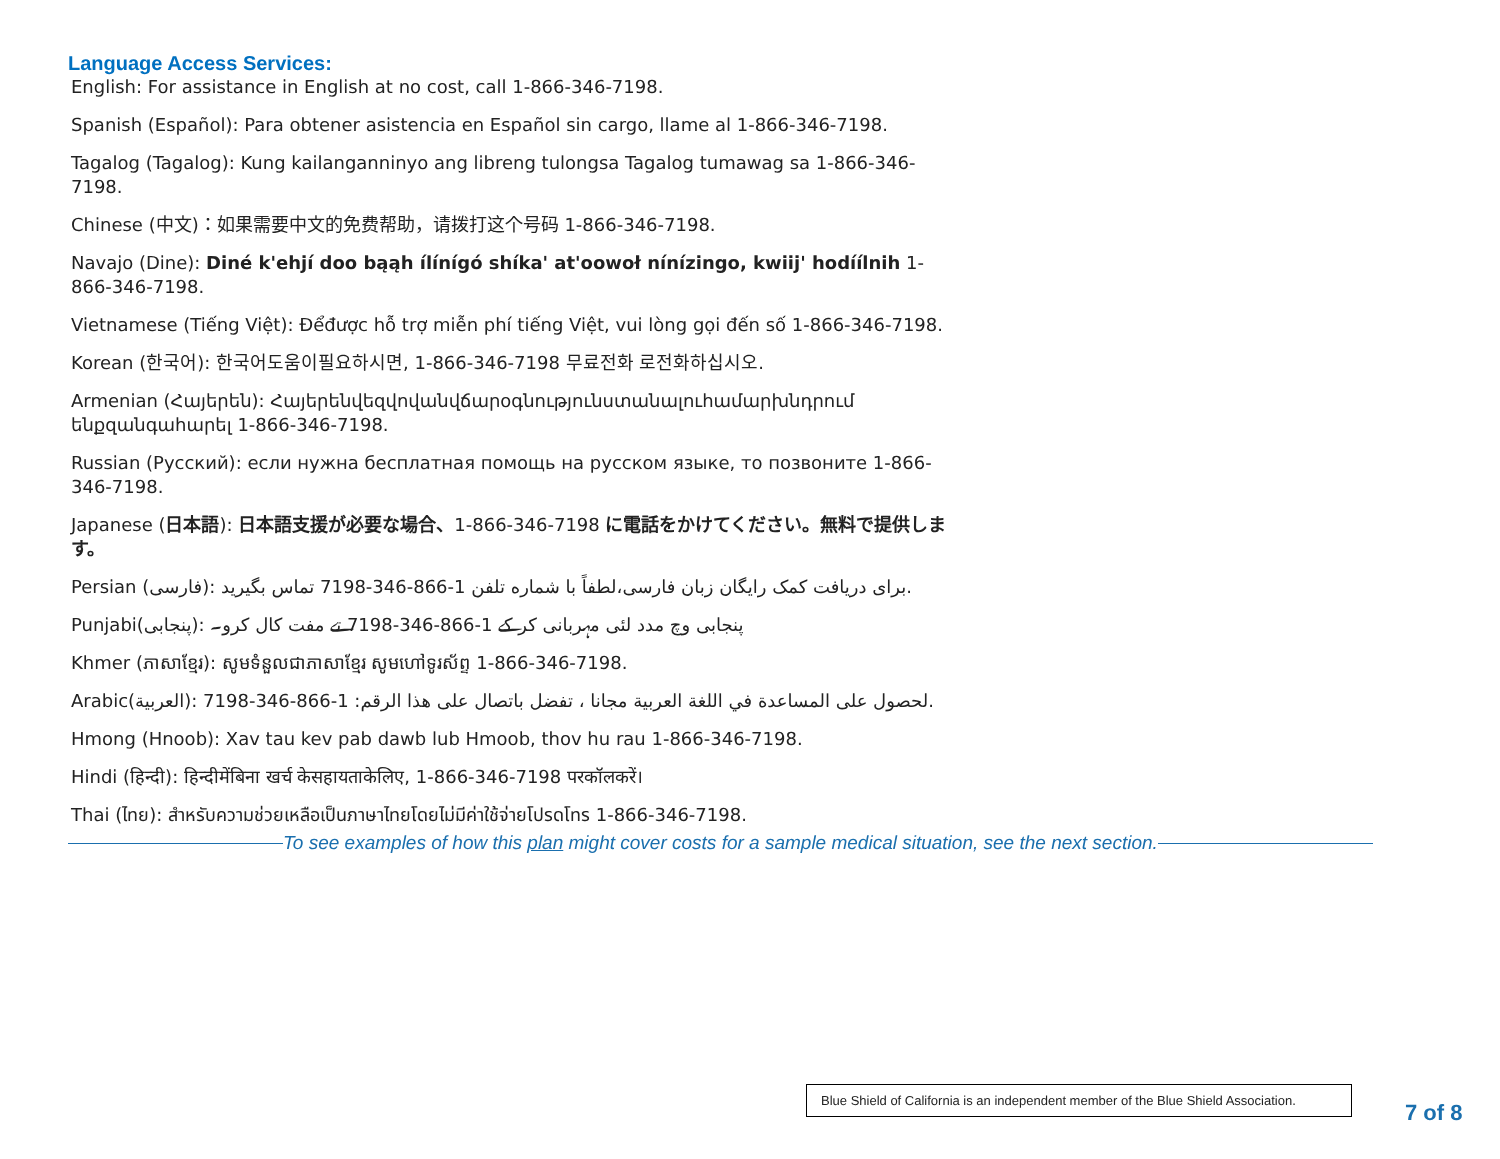Language Access Services:
English: For assistance in English at no cost, call 1-866-346-7198.
Spanish (Español): Para obtener asistencia en Español sin cargo, llame al 1-866-346-7198.
Tagalog (Tagalog): Kung kailanganninyo ang libreng tulongsa Tagalog tumawag sa 1-866-346-7198.
Chinese (中文)：如果需要中文的免费帮助，请拨打这个号码 1-866-346-7198.
Navajo (Dine): Diné k'ehjí doo bąąh ílínígó shíka' at'oowoł nínízingo, kwiij' hodíílnih 1-866-346-7198.
Vietnamese (Tiếng Việt): Đểđược hỗ trợ miễn phí tiếng Việt, vui lòng gọi đến số 1-866-346-7198.
Korean (한국어): 한국어도움이필요하시면, 1-866-346-7198 무료전화 로전화하십시오.
Armenian (Հայերեն): Հայերենվեզվովանվճարօգնությունստանալուհամարխնդրում ենքզանգահարել 1-866-346-7198.
Russian (Русский): если нужна бесплатная помощь на русском языке, то позвоните 1-866-346-7198.
Japanese (日本語): 日本語支援が必要な場合、1-866-346-7198 に電話をかけてください。無料で提供します。
Persian (فارسی): برای دریافت کمک رایگان زبان فارسی،لطفاً با شماره تلفن 1-866-346-7198 تماس بگیرید.
Punjabi(پنجابی): پنجابی وچ مدد لئی مہربانی کر کے 1-866-346-7198 تے مفت کال کرو۔
Khmer (ភាសាខ្មែរ): សូមទំនួលជាភាសាខ្មែរ សូមហៅទូរស័ព្ទ 1-866-346-7198.
Arabic(العربية): لحصول على المساعدة في اللغة العربية مجانا ، تفضل باتصال على هذا الرقم: 1-866-346-7198.
Hmong (Hnoob): Xav tau kev pab dawb lub Hmoob, thov hu rau 1-866-346-7198.
Hindi (हिन्दी): हिन्दीमेंबिना खर्च केसहायताकेलिए, 1-866-346-7198 परकॉलकरें।
Thai (ไทย): สำหรับความช่วยเหลือเป็นภาษาไทยโดยไม่มีค่าใช้จ่ายโปรดโทร 1-866-346-7198.
To see examples of how this plan might cover costs for a sample medical situation, see the next section.
Blue Shield of California is an independent member of the Blue Shield Association.
7 of 8